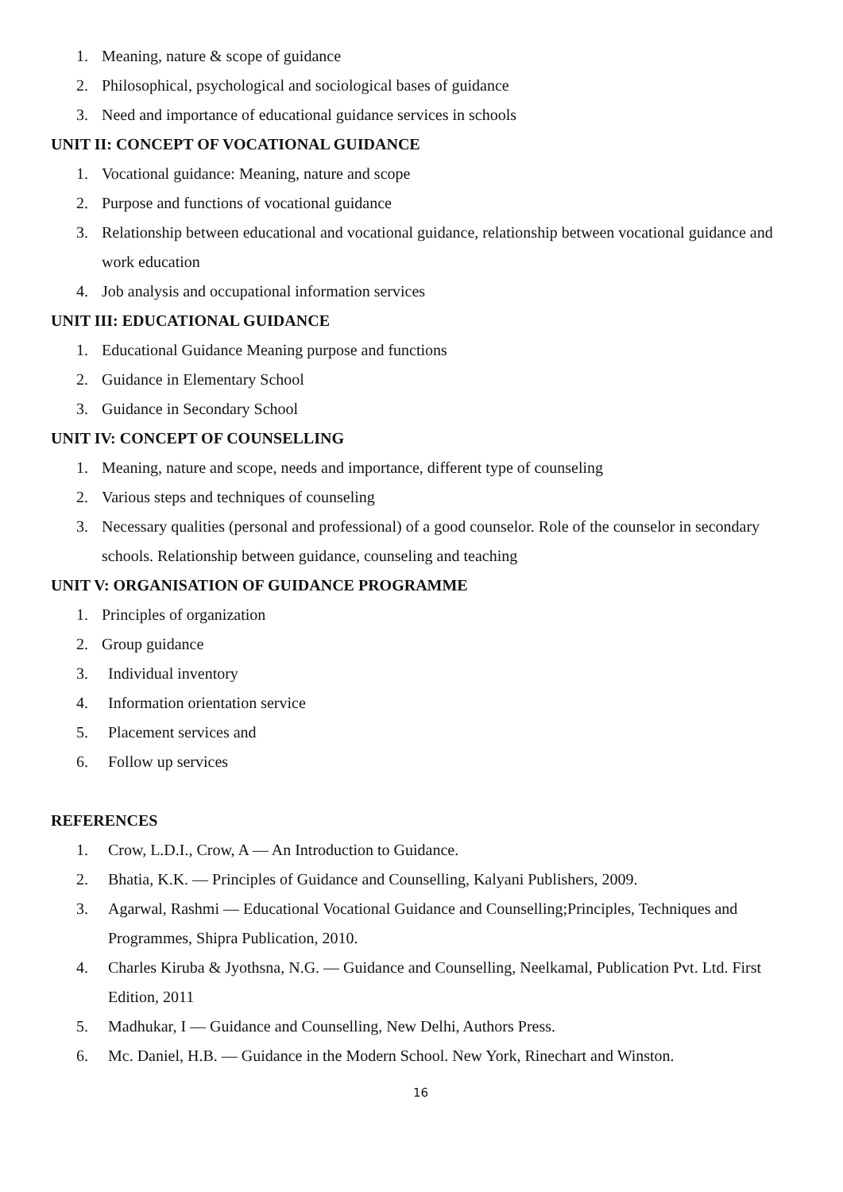1. Meaning, nature & scope of guidance
2. Philosophical, psychological and sociological bases of guidance
3. Need and importance of educational guidance services in schools
UNIT II: CONCEPT OF VOCATIONAL GUIDANCE
1. Vocational guidance: Meaning, nature and scope
2. Purpose and functions of vocational guidance
3. Relationship between educational and vocational guidance, relationship between vocational guidance and work education
4. Job analysis and occupational information services
UNIT III: EDUCATIONAL GUIDANCE
1. Educational Guidance Meaning purpose and functions
2. Guidance in Elementary School
3. Guidance in Secondary School
UNIT IV: CONCEPT OF COUNSELLING
1. Meaning, nature and scope, needs and importance, different type of counseling
2. Various steps and techniques of counseling
3. Necessary qualities (personal and professional) of a good counselor. Role of the counselor in secondary schools. Relationship between guidance, counseling and teaching
UNIT V: ORGANISATION OF GUIDANCE PROGRAMME
1. Principles of organization
2. Group guidance
3. Individual inventory
4. Information orientation service
5. Placement services and
6. Follow up services
REFERENCES
1. Crow, L.D.I., Crow, A — An Introduction to Guidance.
2. Bhatia, K.K. — Principles of Guidance and Counselling, Kalyani Publishers, 2009.
3. Agarwal, Rashmi — Educational Vocational Guidance and Counselling;Principles, Techniques and Programmes, Shipra Publication, 2010.
4. Charles Kiruba & Jyothsna, N.G. — Guidance and Counselling, Neelkamal, Publication Pvt. Ltd. First Edition, 2011
5. Madhukar, I — Guidance and Counselling, New Delhi, Authors Press.
6. Mc. Daniel, H.B. — Guidance in the Modern School. New York, Rinechart and Winston.
16